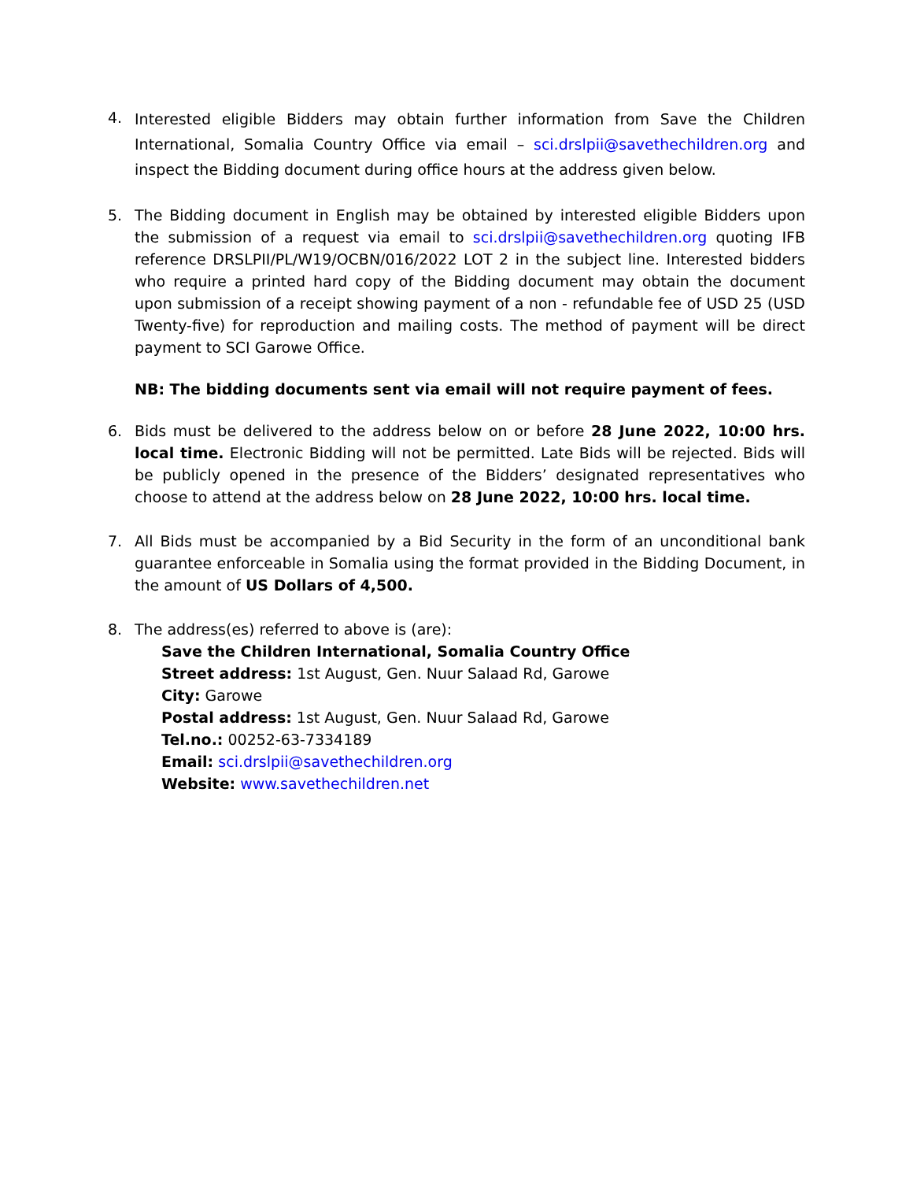4.
Interested eligible Bidders may obtain further information from Save the Children International, Somalia Country Office via email – sci.drslpii@savethechildren.org and inspect the Bidding document during office hours at the address given below.
5. The Bidding document in English may be obtained by interested eligible Bidders upon the submission of a request via email to sci.drslpii@savethechildren.org quoting IFB reference DRSLPII/PL/W19/OCBN/016/2022 LOT 2 in the subject line. Interested bidders who require a printed hard copy of the Bidding document may obtain the document upon submission of a receipt showing payment of a non - refundable fee of USD 25 (USD Twenty-five) for reproduction and mailing costs. The method of payment will be direct payment to SCI Garowe Office.
NB: The bidding documents sent via email will not require payment of fees.
6. Bids must be delivered to the address below on or before 28 June 2022, 10:00 hrs. local time. Electronic Bidding will not be permitted. Late Bids will be rejected. Bids will be publicly opened in the presence of the Bidders’ designated representatives who choose to attend at the address below on 28 June 2022, 10:00 hrs. local time.
7. All Bids must be accompanied by a Bid Security in the form of an unconditional bank guarantee enforceable in Somalia using the format provided in the Bidding Document, in the amount of US Dollars of 4,500.
8. The address(es) referred to above is (are):
Save the Children International, Somalia Country Office
Street address: 1st August, Gen. Nuur Salaad Rd, Garowe
City: Garowe
Postal address: 1st August, Gen. Nuur Salaad Rd, Garowe
Tel.no.: 00252-63-7334189
Email: sci.drslpii@savethechildren.org
Website: www.savethechildren.net